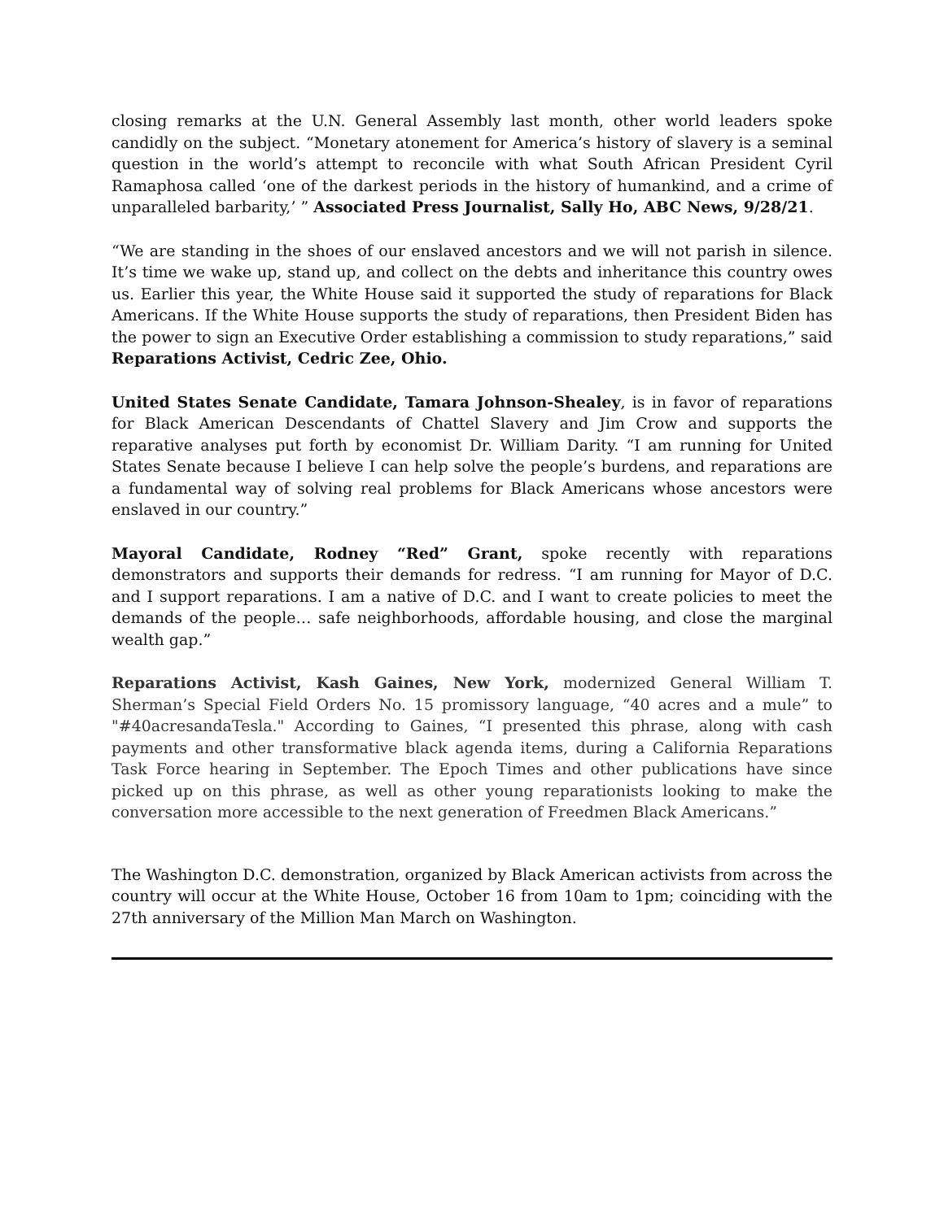closing remarks at the U.N. General Assembly last month, other world leaders spoke candidly on the subject. “Monetary atonement for America’s history of slavery is a seminal question in the world’s attempt to reconcile with what South African President Cyril Ramaphosa called ‘one of the darkest periods in the history of humankind, and a crime of unparalleled barbarity,’ ” Associated Press Journalist, Sally Ho, ABC News, 9/28/21.
“We are standing in the shoes of our enslaved ancestors and we will not parish in silence. It’s time we wake up, stand up, and collect on the debts and inheritance this country owes us. Earlier this year, the White House said it supported the study of reparations for Black Americans. If the White House supports the study of reparations, then President Biden has the power to sign an Executive Order establishing a commission to study reparations,” said Reparations Activist, Cedric Zee, Ohio.
United States Senate Candidate, Tamara Johnson-Shealey, is in favor of reparations for Black American Descendants of Chattel Slavery and Jim Crow and supports the reparative analyses put forth by economist Dr. William Darity. “I am running for United States Senate because I believe I can help solve the people’s burdens, and reparations are a fundamental way of solving real problems for Black Americans whose ancestors were enslaved in our country.”
Mayoral Candidate, Rodney “Red” Grant, spoke recently with reparations demonstrators and supports their demands for redress. “I am running for Mayor of D.C. and I support reparations. I am a native of D.C. and I want to create policies to meet the demands of the people… safe neighborhoods, affordable housing, and close the marginal wealth gap.”
Reparations Activist, Kash Gaines, New York, modernized General William T. Sherman’s Special Field Orders No. 15 promissory language, “40 acres and a mule” to "#40acresandaTesla." According to Gaines, “I presented this phrase, along with cash payments and other transformative black agenda items, during a California Reparations Task Force hearing in September. The Epoch Times and other publications have since picked up on this phrase, as well as other young reparationists looking to make the conversation more accessible to the next generation of Freedmen Black Americans.”
The Washington D.C. demonstration, organized by Black American activists from across the country will occur at the White House, October 16 from 10am to 1pm; coinciding with the 27th anniversary of the Million Man March on Washington.